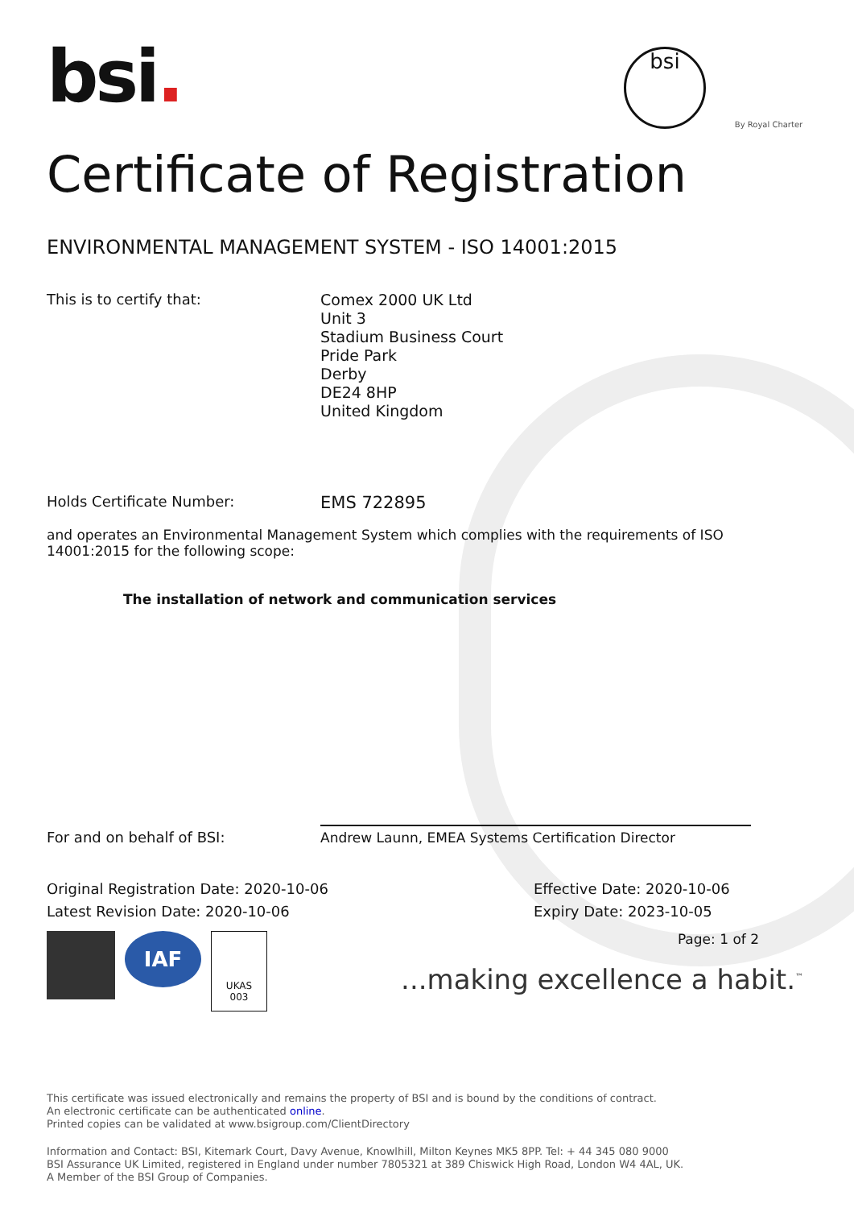bsi.
bsi
By Royal Charter
Certificate of Registration
ENVIRONMENTAL MANAGEMENT SYSTEM - ISO 14001:2015
This is to certify that:
Comex 2000 UK Ltd
Unit 3
Stadium Business Court
Pride Park
Derby
DE24 8HP
United Kingdom
Holds Certificate Number:
EMS 722895
and operates an Environmental Management System which complies with the requirements of ISO 14001:2015 for the following scope:
The installation of network and communication services
For and on behalf of BSI:
Andrew Launn, EMEA Systems Certification Director
Original Registration Date: 2020-10-06
Latest Revision Date: 2020-10-06
Effective Date: 2020-10-06
Expiry Date: 2023-10-05
IAF
UKAS
003
Page: 1 of 2
...making excellence a habit.<sup>™</sup>
This certificate was issued electronically and remains the property of BSI and is bound by the conditions of contract.
An electronic certificate can be authenticated online.
Printed copies can be validated at www.bsigroup.com/ClientDirectory
Information and Contact: BSI, Kitemark Court, Davy Avenue, Knowlhill, Milton Keynes MK5 8PP. Tel: + 44 345 080 9000
BSI Assurance UK Limited, registered in England under number 7805321 at 389 Chiswick High Road, London W4 4AL, UK.
A Member of the BSI Group of Companies.